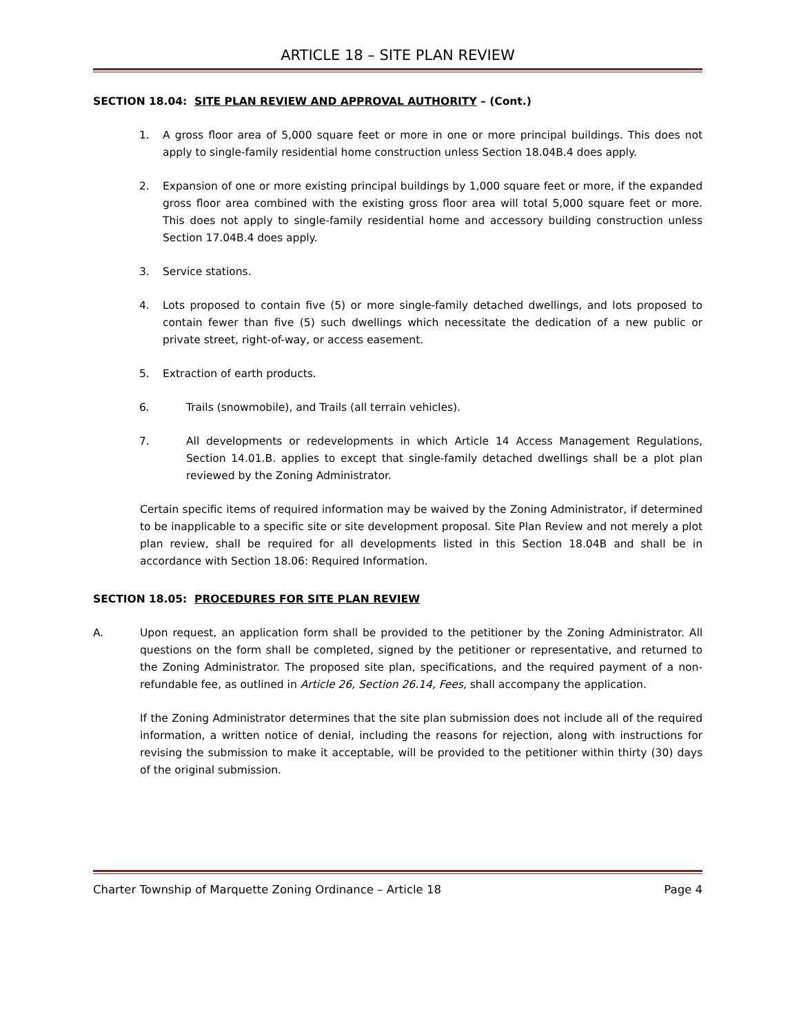ARTICLE 18 – SITE PLAN REVIEW
SECTION 18.04: SITE PLAN REVIEW AND APPROVAL AUTHORITY – (Cont.)
1. A gross floor area of 5,000 square feet or more in one or more principal buildings. This does not apply to single-family residential home construction unless Section 18.04B.4 does apply.
2. Expansion of one or more existing principal buildings by 1,000 square feet or more, if the expanded gross floor area combined with the existing gross floor area will total 5,000 square feet or more. This does not apply to single-family residential home and accessory building construction unless Section 17.04B.4 does apply.
3. Service stations.
4. Lots proposed to contain five (5) or more single-family detached dwellings, and lots proposed to contain fewer than five (5) such dwellings which necessitate the dedication of a new public or private street, right-of-way, or access easement.
5. Extraction of earth products.
6. Trails (snowmobile), and Trails (all terrain vehicles).
7. All developments or redevelopments in which Article 14 Access Management Regulations, Section 14.01.B. applies to except that single-family detached dwellings shall be a plot plan reviewed by the Zoning Administrator.
Certain specific items of required information may be waived by the Zoning Administrator, if determined to be inapplicable to a specific site or site development proposal. Site Plan Review and not merely a plot plan review, shall be required for all developments listed in this Section 18.04B and shall be in accordance with Section 18.06: Required Information.
SECTION 18.05: PROCEDURES FOR SITE PLAN REVIEW
A. Upon request, an application form shall be provided to the petitioner by the Zoning Administrator. All questions on the form shall be completed, signed by the petitioner or representative, and returned to the Zoning Administrator. The proposed site plan, specifications, and the required payment of a non-refundable fee, as outlined in Article 26, Section 26.14, Fees, shall accompany the application.
If the Zoning Administrator determines that the site plan submission does not include all of the required information, a written notice of denial, including the reasons for rejection, along with instructions for revising the submission to make it acceptable, will be provided to the petitioner within thirty (30) days of the original submission.
Charter Township of Marquette Zoning Ordinance – Article 18 Page 4